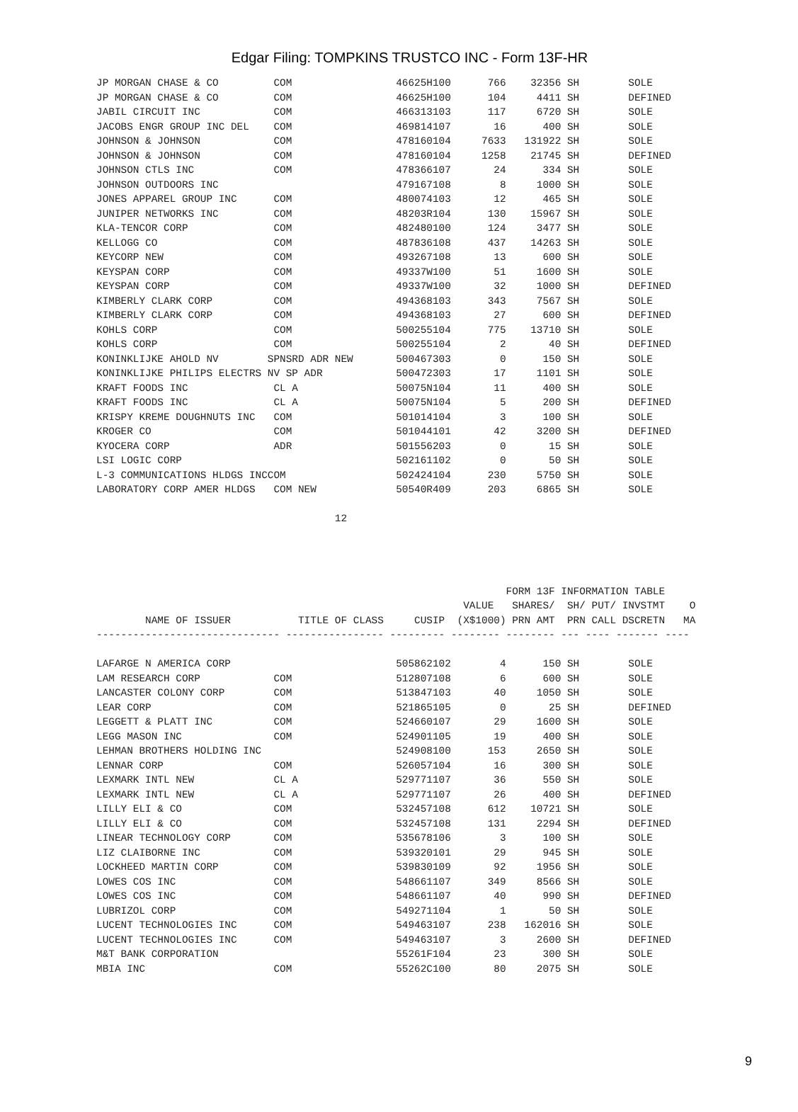Edgar Filing: TOMPKINS TRUSTCO INC - Form 13F-HR
JP MORGAN CHASE & CO         COM                 46625H100      766    32356 SH        SOLE
JP MORGAN CHASE & CO         COM                 46625H100      104     4411 SH        DEFINED
JABIL CIRCUIT INC            COM                 466313103      117     6720 SH        SOLE
JACOBS ENGR GROUP INC DEL    COM                 469814107       16      400 SH        SOLE
JOHNSON & JOHNSON            COM                 478160104     7633   131922 SH        SOLE
JOHNSON & JOHNSON            COM                 478160104     1258    21745 SH        DEFINED
JOHNSON CTLS INC             COM                 478366107       24      334 SH        SOLE
JOHNSON OUTDOORS INC                             479167108        8     1000 SH        SOLE
JONES APPAREL GROUP INC      COM                 480074103       12      465 SH        SOLE
JUNIPER NETWORKS INC         COM                 48203R104      130    15967 SH        SOLE
KLA-TENCOR CORP              COM                 482480100      124     3477 SH        SOLE
KELLOGG CO                   COM                 487836108      437    14263 SH        SOLE
KEYCORP NEW                  COM                 493267108       13      600 SH        SOLE
KEYSPAN CORP                 COM                 49337W100       51     1600 SH        SOLE
KEYSPAN CORP                 COM                 49337W100       32     1000 SH        DEFINED
KIMBERLY CLARK CORP          COM                 494368103      343     7567 SH        SOLE
KIMBERLY CLARK CORP          COM                 494368103       27      600 SH        DEFINED
KOHLS CORP                   COM                 500255104      775    13710 SH        SOLE
KOHLS CORP                   COM                 500255104        2       40 SH        DEFINED
KONINKLIJKE AHOLD NV        SPNSRD ADR NEW       500467303        0      150 SH        SOLE
KONINKLIJKE PHILIPS ELECTRS NV SP ADR            500472303       17     1101 SH        SOLE
KRAFT FOODS INC              CL A                50075N104       11      400 SH        SOLE
KRAFT FOODS INC              CL A                50075N104        5      200 SH        DEFINED
KRISPY KREME DOUGHNUTS INC   COM                 501014104        3      100 SH        SOLE
KROGER CO                    COM                 501044101       42     3200 SH        DEFINED
KYOCERA CORP                 ADR                 501556203        0       15 SH        SOLE
LSI LOGIC CORP                                   502161102        0       50 SH        SOLE
L-3 COMMUNICATIONS HLDGS INCCOM                  502424104      230     5750 SH        SOLE
LABORATORY CORP AMER HLDGS   COM NEW             50540R409      203     6865 SH        SOLE

                                       12




                                                                   FORM 13F INFORMATION TABLE
                                                            VALUE   SHARES/  SH/ PUT/ INVSTMT    O
        NAME OF ISSUER           TITLE OF CLASS     CUSIP  (X$1000) PRN AMT  PRN CALL DSCRETN   MA
------------------------------ ---------------- --------- -------- -------- --- ---- ------- ----

LAFARGE N AMERICA CORP                           505862102        4      150 SH        SOLE
LAM RESEARCH CORP            COM                 512807108        6      600 SH        SOLE
LANCASTER COLONY CORP        COM                 513847103       40     1050 SH        SOLE
LEAR CORP                    COM                 521865105        0       25 SH        DEFINED
LEGGETT & PLATT INC          COM                 524660107       29     1600 SH        SOLE
LEGG MASON INC               COM                 524901105       19      400 SH        SOLE
LEHMAN BROTHERS HOLDING INC                      524908100      153     2650 SH        SOLE
LENNAR CORP                  COM                 526057104       16      300 SH        SOLE
LEXMARK INTL NEW             CL A                529771107       36      550 SH        SOLE
LEXMARK INTL NEW             CL A                529771107       26      400 SH        DEFINED
LILLY ELI & CO               COM                 532457108      612    10721 SH        SOLE
LILLY ELI & CO               COM                 532457108      131     2294 SH        DEFINED
LINEAR TECHNOLOGY CORP       COM                 535678106        3      100 SH        SOLE
LIZ CLAIBORNE INC            COM                 539320101       29      945 SH        SOLE
LOCKHEED MARTIN CORP         COM                 539830109       92     1956 SH        SOLE
LOWES COS INC                COM                 548661107      349     8566 SH        SOLE
LOWES COS INC                COM                 548661107       40      990 SH        DEFINED
LUBRIZOL CORP                COM                 549271104        1       50 SH        SOLE
LUCENT TECHNOLOGIES INC      COM                 549463107      238   162016 SH        SOLE
LUCENT TECHNOLOGIES INC      COM                 549463107        3     2600 SH        DEFINED
M&T BANK CORPORATION                             55261F104       23      300 SH        SOLE
MBIA INC                     COM                 55262C100       80     2075 SH        SOLE
9